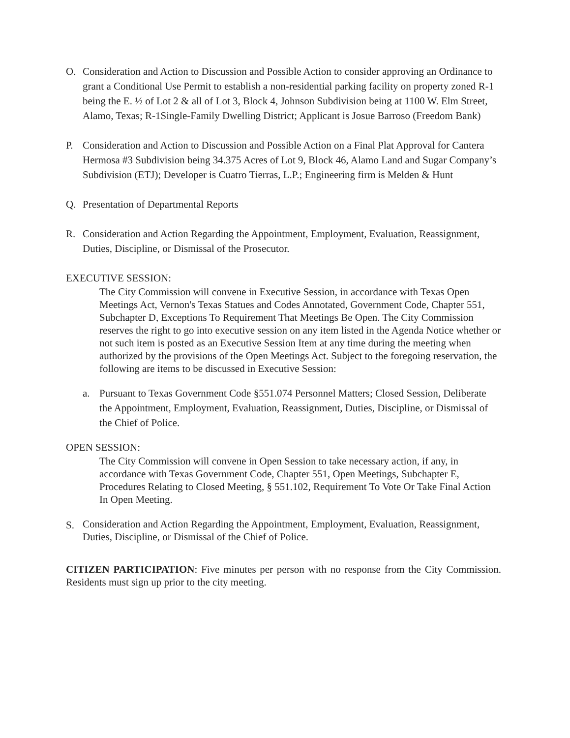O. Consideration and Action to Discussion and Possible Action to consider approving an Ordinance to grant a Conditional Use Permit to establish a non-residential parking facility on property zoned R-1 being the E. ½ of Lot 2 & all of Lot 3, Block 4, Johnson Subdivision being at 1100 W. Elm Street, Alamo, Texas; R-1Single-Family Dwelling District; Applicant is Josue Barroso (Freedom Bank)
P. Consideration and Action to Discussion and Possible Action on a Final Plat Approval for Cantera Hermosa #3 Subdivision being 34.375 Acres of Lot 9, Block 46, Alamo Land and Sugar Company’s Subdivision (ETJ); Developer is Cuatro Tierras, L.P.; Engineering firm is Melden & Hunt
Q. Presentation of Departmental Reports
R. Consideration and Action Regarding the Appointment, Employment, Evaluation, Reassignment, Duties, Discipline, or Dismissal of the Prosecutor.
EXECUTIVE SESSION:
The City Commission will convene in Executive Session, in accordance with Texas Open Meetings Act, Vernon's Texas Statues and Codes Annotated, Government Code, Chapter 551, Subchapter D, Exceptions To Requirement That Meetings Be Open. The City Commission reserves the right to go into executive session on any item listed in the Agenda Notice whether or not such item is posted as an Executive Session Item at any time during the meeting when authorized by the provisions of the Open Meetings Act. Subject to the foregoing reservation, the following are items to be discussed in Executive Session:
a. Pursuant to Texas Government Code §551.074 Personnel Matters; Closed Session, Deliberate the Appointment, Employment, Evaluation, Reassignment, Duties, Discipline, or Dismissal of the Chief of Police.
OPEN SESSION:
The City Commission will convene in Open Session to take necessary action, if any, in accordance with Texas Government Code, Chapter 551, Open Meetings, Subchapter E, Procedures Relating to Closed Meeting, § 551.102, Requirement To Vote Or Take Final Action In Open Meeting.
S.
Consideration and Action Regarding the Appointment, Employment, Evaluation, Reassignment, Duties, Discipline, or Dismissal of the Chief of Police.
CITIZEN PARTICIPATION: Five minutes per person with no response from the City Commission. Residents must sign up prior to the city meeting.